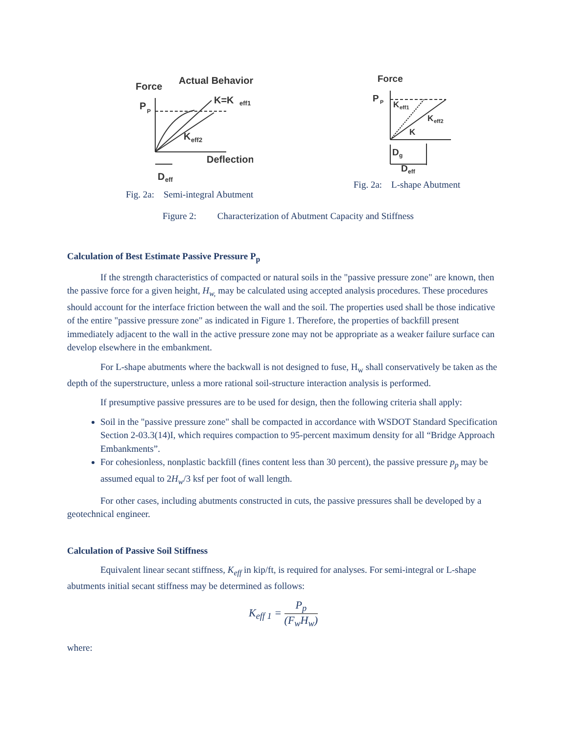Force
Actual Behavior
P
P
K=K
eff1
K
eff2
Deflection
D
eff
Fig. 2a: Semi-integral Abutment
Force
P
P
K
eff1
K
eff2
K
D
g
D
eff
Fig. 2a: L-shape Abutment
Figure 2: Characterization of Abutment Capacity and Stiffness
Calculation of Best Estimate Passive Pressure P<sub>p</sub>
If the strength characteristics of compacted or natural soils in the "passive pressure zone" are known, then the passive force for a given height, H<sub>w,</sub> may be calculated using accepted analysis procedures. These procedures should account for the interface friction between the wall and the soil. The properties used shall be those indicative of the entire "passive pressure zone" as indicated in Figure 1. Therefore, the properties of backfill present immediately adjacent to the wall in the active pressure zone may not be appropriate as a weaker failure surface can develop elsewhere in the embankment.
For L-shape abutments where the backwall is not designed to fuse, H<sub>w</sub> shall conservatively be taken as the depth of the superstructure, unless a more rational soil-structure interaction analysis is performed.
If presumptive passive pressures are to be used for design, then the following criteria shall apply:
Soil in the "passive pressure zone" shall be compacted in accordance with WSDOT Standard Specification Section 2-03.3(14)I, which requires compaction to 95-percent maximum density for all “Bridge Approach Embankments”.
For cohesionless, nonplastic backfill (fines content less than 30 percent), the passive pressure p<sub>p</sub> may be assumed equal to 2H<sub>w</sub>/3 ksf per foot of wall length.
For other cases, including abutments constructed in cuts, the passive pressures shall be developed by a geotechnical engineer.
Calculation of Passive Soil Stiffness
Equivalent linear secant stiffness, K<sub>eff</sub> in kip/ft, is required for analyses. For semi-integral or L-shape abutments initial secant stiffness may be determined as follows:
K<sub>eff 1</sub> = P<sub>p</sub> (F<sub>w</sub>H<sub>w</sub>)
where: